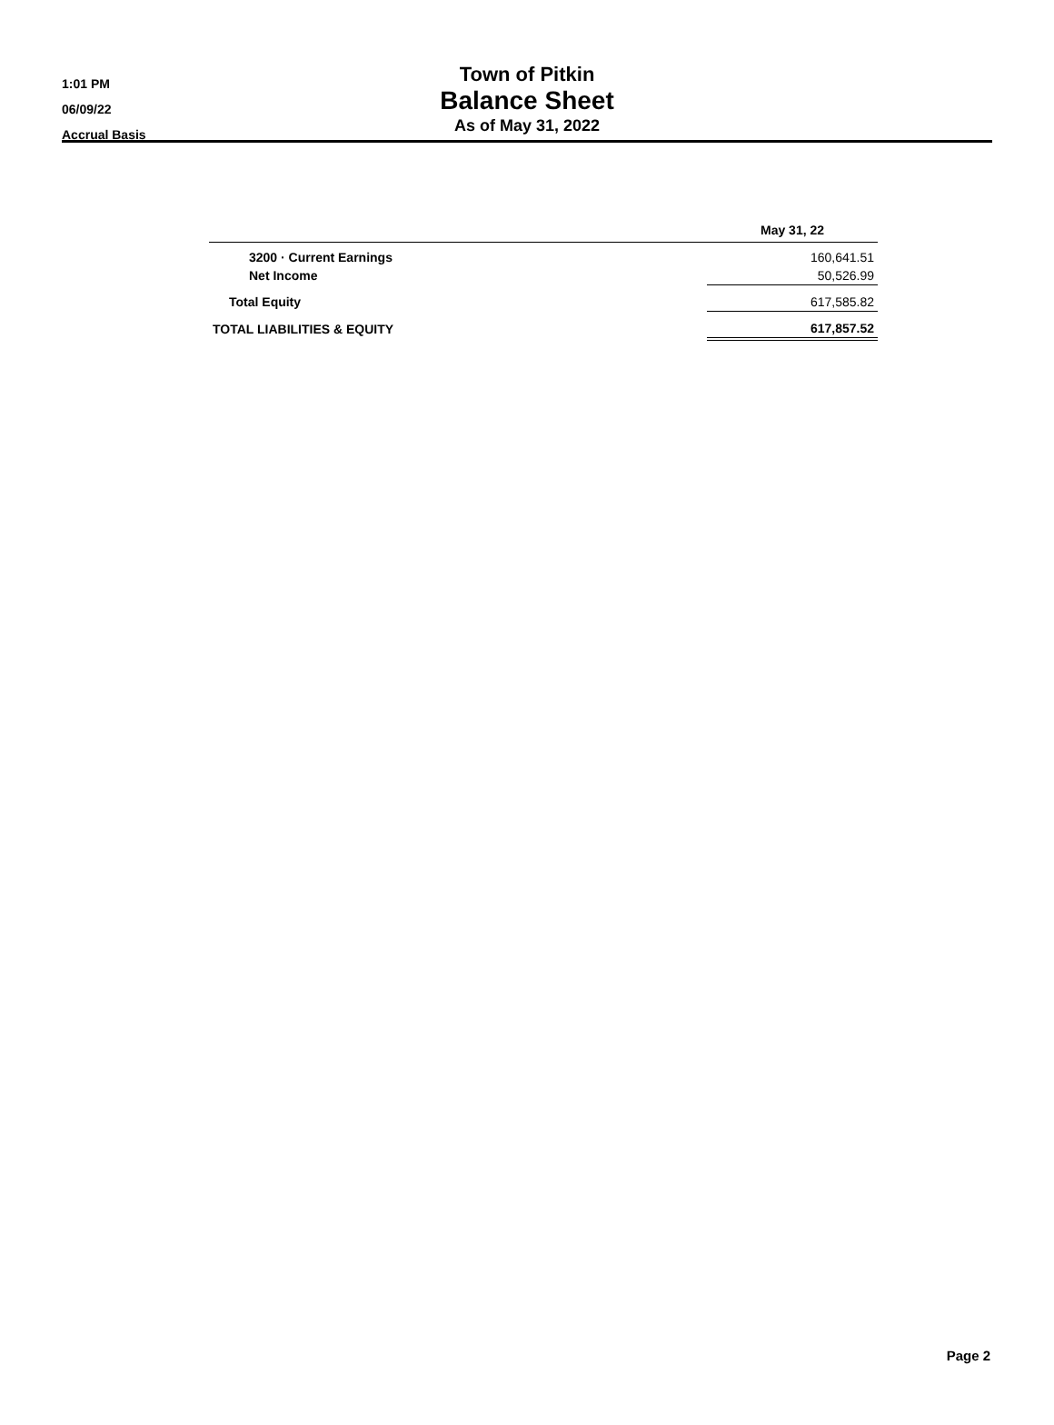1:01 PM
06/09/22
Accrual Basis
Town of Pitkin
Balance Sheet
As of May 31, 2022
| | May 31, 22 |
| --- | --- |
| 3200 · Current Earnings | 160,641.51 |
| Net Income | 50,526.99 |
| Total Equity | 617,585.82 |
| TOTAL LIABILITIES & EQUITY | 617,857.52 |
Page 2